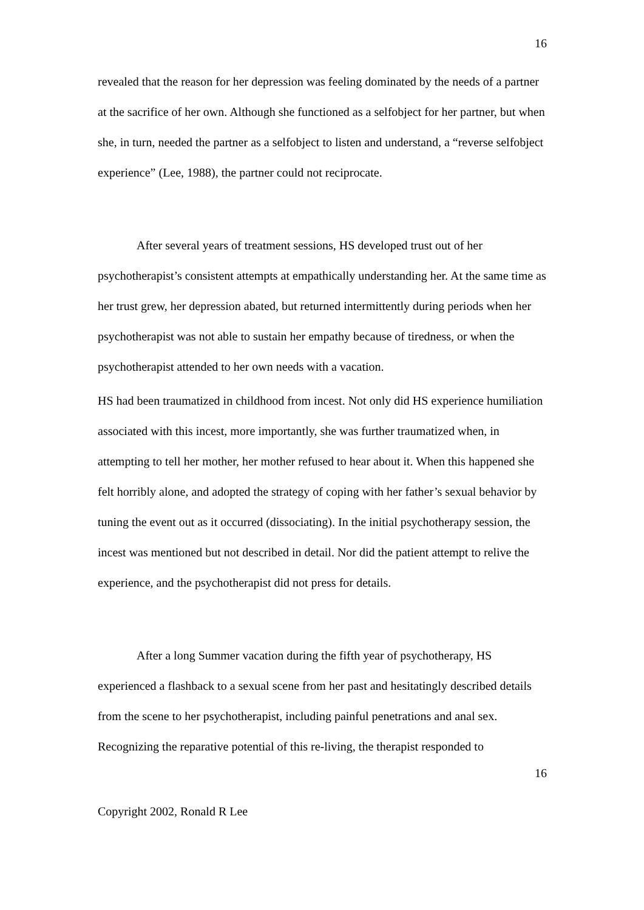16
revealed that the reason for her depression was feeling dominated by the needs of a partner at the sacrifice of her own. Although she functioned as a selfobject for her partner, but when she, in turn, needed the partner as a selfobject to listen and understand, a “reverse selfobject experience” (Lee, 1988), the partner could not reciprocate.
After several years of treatment sessions, HS developed trust out of her psychotherapist’s consistent attempts at empathically understanding her. At the same time as her trust grew, her depression abated, but returned intermittently during periods when her psychotherapist was not able to sustain her empathy because of tiredness, or when the psychotherapist attended to her own needs with a vacation.
HS had been traumatized in childhood from incest. Not only did HS experience humiliation associated with this incest, more importantly, she was further traumatized when, in attempting to tell her mother, her mother refused to hear about it. When this happened she felt horribly alone, and adopted the strategy of coping with her father’s sexual behavior by tuning the event out as it occurred (dissociating). In the initial psychotherapy session, the incest was mentioned but not described in detail. Nor did the patient attempt to relive the experience, and the psychotherapist did not press for details.
After a long Summer vacation during the fifth year of psychotherapy, HS experienced a flashback to a sexual scene from her past and hesitatingly described details from the scene to her psychotherapist, including painful penetrations and anal sex. Recognizing the reparative potential of this re-living, the therapist responded to
16
Copyright 2002, Ronald R Lee